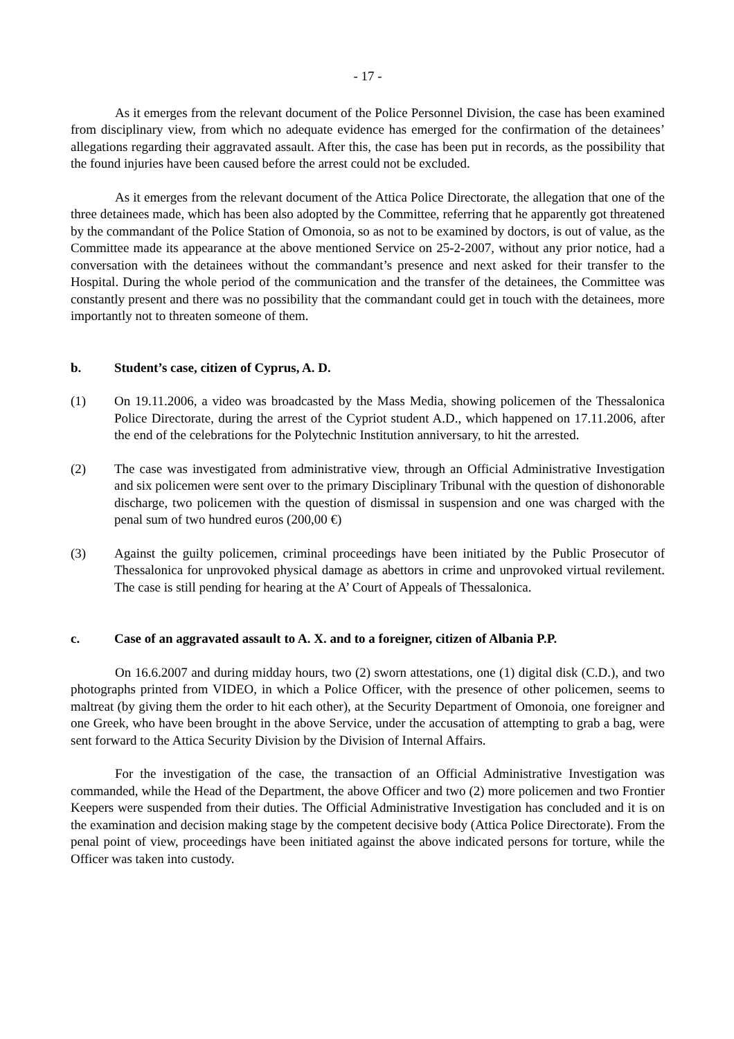- 17 -
As it emerges from the relevant document of the Police Personnel Division, the case has been examined from disciplinary view, from which no adequate evidence has emerged for the confirmation of the detainees’ allegations regarding their aggravated assault. After this, the case has been put in records, as the possibility that the found injuries have been caused before the arrest could not be excluded.
As it emerges from the relevant document of the Attica Police Directorate, the allegation that one of the three detainees made, which has been also adopted by the Committee, referring that he apparently got threatened by the commandant of the Police Station of Omonoia, so as not to be examined by doctors, is out of value, as the Committee made its appearance at the above mentioned Service on 25-2-2007, without any prior notice, had a conversation with the detainees without the commandant’s presence and next asked for their transfer to the Hospital. During the whole period of the communication and the transfer of the detainees, the Committee was constantly present and there was no possibility that the commandant could get in touch with the detainees, more importantly not to threaten someone of them.
b. Student’s case, citizen of Cyprus, A. D.
(1) On 19.11.2006, a video was broadcasted by the Mass Media, showing policemen of the Thessalonica Police Directorate, during the arrest of the Cypriot student A.D., which happened on 17.11.2006, after the end of the celebrations for the Polytechnic Institution anniversary, to hit the arrested.
(2) The case was investigated from administrative view, through an Official Administrative Investigation and six policemen were sent over to the primary Disciplinary Tribunal with the question of dishonorable discharge, two policemen with the question of dismissal in suspension and one was charged with the penal sum of two hundred euros (200,00 €)
(3) Against the guilty policemen, criminal proceedings have been initiated by the Public Prosecutor of Thessalonica for unprovoked physical damage as abettors in crime and unprovoked virtual revilement. The case is still pending for hearing at the A’ Court of Appeals of Thessalonica.
c. Case of an aggravated assault to A. X. and to a foreigner, citizen of Albania P.P.
On 16.6.2007 and during midday hours, two (2) sworn attestations, one (1) digital disk (C.D.), and two photographs printed from VIDEO, in which a Police Officer, with the presence of other policemen, seems to maltreat (by giving them the order to hit each other), at the Security Department of Omonoia, one foreigner and one Greek, who have been brought in the above Service, under the accusation of attempting to grab a bag, were sent forward to the Attica Security Division by the Division of Internal Affairs.
For the investigation of the case, the transaction of an Official Administrative Investigation was commanded, while the Head of the Department, the above Officer and two (2) more policemen and two Frontier Keepers were suspended from their duties. The Official Administrative Investigation has concluded and it is on the examination and decision making stage by the competent decisive body (Attica Police Directorate). From the penal point of view, proceedings have been initiated against the above indicated persons for torture, while the Officer was taken into custody.